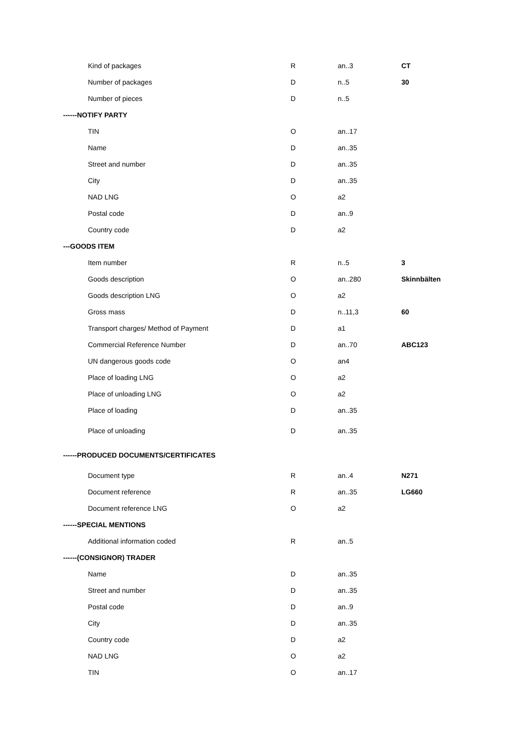| Kind of packages | R | an..3 | CT |
| Number of packages | D | n..5 | 30 |
| Number of pieces | D | n..5 | |
| ------NOTIFY PARTY | | | |
| TIN | O | an..17 | |
| Name | D | an..35 | |
| Street and number | D | an..35 | |
| City | D | an..35 | |
| NAD LNG | O | a2 | |
| Postal code | D | an..9 | |
| Country code | D | a2 | |
| ---GOODS ITEM | | | |
| Item number | R | n..5 | 3 |
| Goods description | O | an..280 | Skinnbälten |
| Goods description LNG | O | a2 | |
| Gross mass | D | n..11,3 | 60 |
| Transport charges/ Method of Payment | D | a1 | |
| Commercial Reference Number | D | an..70 | ABC123 |
| UN dangerous goods code | O | an4 | |
| Place of loading LNG | O | a2 | |
| Place of unloading LNG | O | a2 | |
| Place of loading | D | an..35 | |
| Place of unloading | D | an..35 | |
| ------PRODUCED DOCUMENTS/CERTIFICATES | | | |
| Document type | R | an..4 | N271 |
| Document reference | R | an..35 | LG660 |
| Document reference LNG | O | a2 | |
| ------SPECIAL MENTIONS | | | |
| Additional information coded | R | an..5 | |
| ------(CONSIGNOR) TRADER | | | |
| Name | D | an..35 | |
| Street and number | D | an..35 | |
| Postal code | D | an..9 | |
| City | D | an..35 | |
| Country code | D | a2 | |
| NAD LNG | O | a2 | |
| TIN | O | an..17 | |